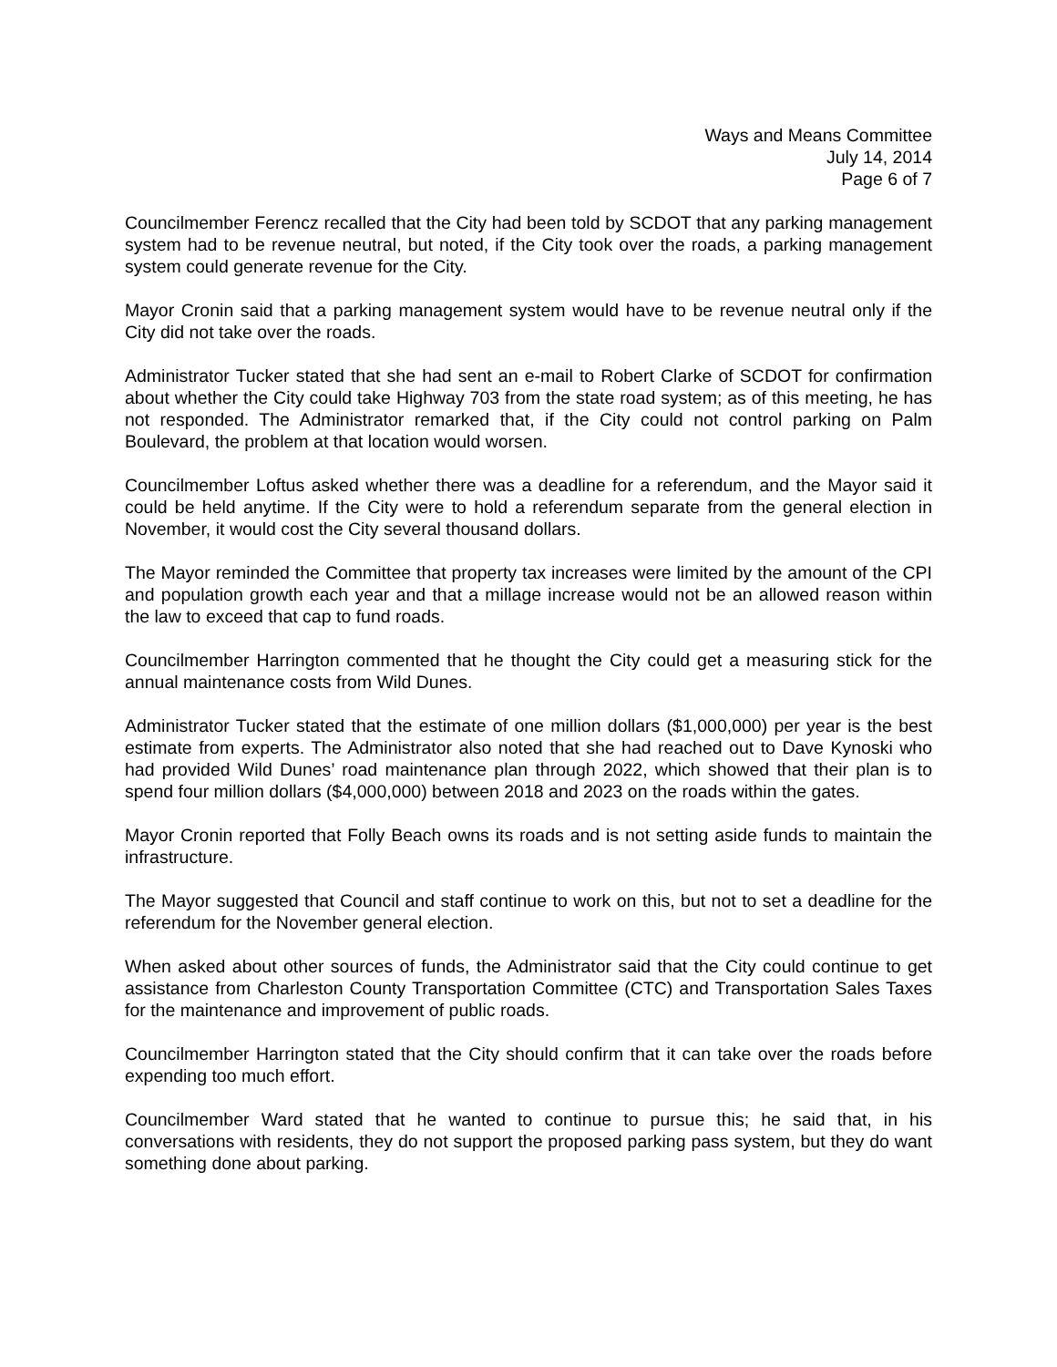Ways and Means Committee
July 14, 2014
Page 6 of 7
Councilmember Ferencz recalled that the City had been told by SCDOT that any parking management system had to be revenue neutral, but noted, if the City took over the roads, a parking management system could generate revenue for the City.
Mayor Cronin said that a parking management system would have to be revenue neutral only if the City did not take over the roads.
Administrator Tucker stated that she had sent an e-mail to Robert Clarke of SCDOT for confirmation about whether the City could take Highway 703 from the state road system; as of this meeting, he has not responded. The Administrator remarked that, if the City could not control parking on Palm Boulevard, the problem at that location would worsen.
Councilmember Loftus asked whether there was a deadline for a referendum, and the Mayor said it could be held anytime. If the City were to hold a referendum separate from the general election in November, it would cost the City several thousand dollars.
The Mayor reminded the Committee that property tax increases were limited by the amount of the CPI and population growth each year and that a millage increase would not be an allowed reason within the law to exceed that cap to fund roads.
Councilmember Harrington commented that he thought the City could get a measuring stick for the annual maintenance costs from Wild Dunes.
Administrator Tucker stated that the estimate of one million dollars ($1,000,000) per year is the best estimate from experts. The Administrator also noted that she had reached out to Dave Kynoski who had provided Wild Dunes’ road maintenance plan through 2022, which showed that their plan is to spend four million dollars ($4,000,000) between 2018 and 2023 on the roads within the gates.
Mayor Cronin reported that Folly Beach owns its roads and is not setting aside funds to maintain the infrastructure.
The Mayor suggested that Council and staff continue to work on this, but not to set a deadline for the referendum for the November general election.
When asked about other sources of funds, the Administrator said that the City could continue to get assistance from Charleston County Transportation Committee (CTC) and Transportation Sales Taxes for the maintenance and improvement of public roads.
Councilmember Harrington stated that the City should confirm that it can take over the roads before expending too much effort.
Councilmember Ward stated that he wanted to continue to pursue this; he said that, in his conversations with residents, they do not support the proposed parking pass system, but they do want something done about parking.